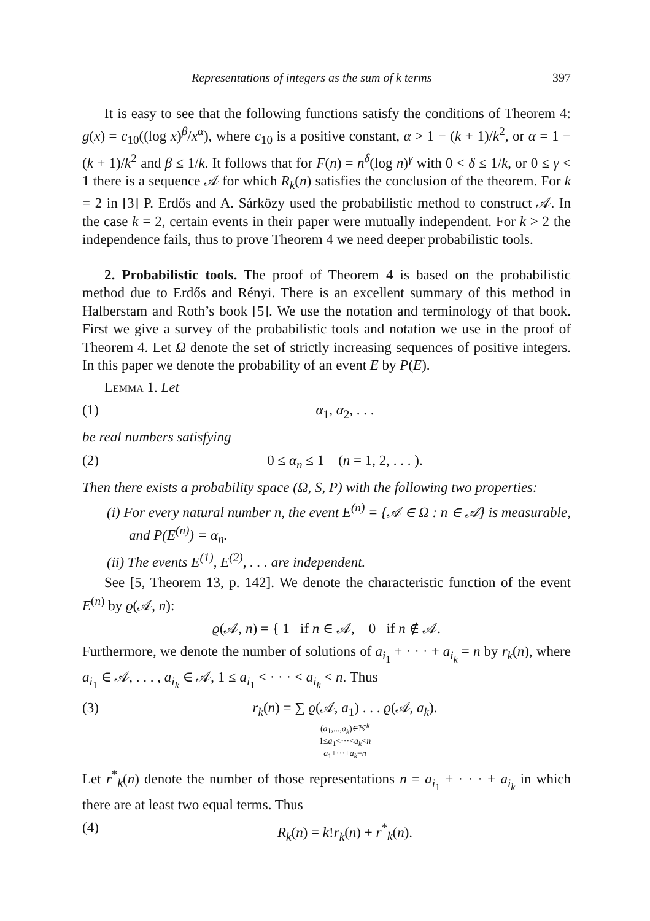Representations of integers as the sum of k terms 397
It is easy to see that the following functions satisfy the conditions of Theorem 4: g(x) = c<sub>10</sub>((log x)<sup>β</sup>/x<sup>α</sup>), where c<sub>10</sub> is a positive constant, α > 1 − (k + 1)/k<sup>2</sup>, or α = 1 − (k + 1)/k<sup>2</sup> and β ≤ 1/k. It follows that for F(n) = n<sup>δ</sup>(log n)<sup>γ</sup> with 0 < δ ≤ 1/k, or 0 ≤ γ < 1 there is a sequence 𝒜 for which R<sub>k</sub>(n) satisfies the conclusion of the theorem. For k = 2 in [3] P. Erdős and A. Sárközy used the probabilistic method to construct 𝒜. In the case k = 2, certain events in their paper were mutually independent. For k > 2 the independence fails, thus to prove Theorem 4 we need deeper probabilistic tools.
2. Probabilistic tools. The proof of Theorem 4 is based on the probabilistic method due to Erdős and Rényi. There is an excellent summary of this method in Halberstam and Roth’s book [5]. We use the notation and terminology of that book. First we give a survey of the probabilistic tools and notation we use in the proof of Theorem 4. Let Ω denote the set of strictly increasing sequences of positive integers. In this paper we denote the probability of an event E by P(E).
Lemma 1. Let
(1) α<sub>1</sub>, α<sub>2</sub>, . . .
be real numbers satisfying
(2) 0 ≤ α<sub>n</sub> ≤ 1 (n = 1, 2, . . . ).
Then there exists a probability space (Ω, S, P) with the following two properties:
(i) For every natural number n, the event E<sup>(n)</sup> = {𝒜 ∈ Ω : n ∈ 𝒜} is measurable, and P(E<sup>(n)</sup>) = α<sub>n</sub>.
(ii) The events E<sup>(1)</sup>, E<sup>(2)</sup>, . . . are independent.
See [5, Theorem 13, p. 142]. We denote the characteristic function of the event E<sup>(n)</sup> by ϱ(𝒜, n):
ϱ(𝒜, n) = { 1 if n ∈ 𝒜, 0 if n ∉ 𝒜.
Furthermore, we denote the number of solutions of a<sub>i<sub>1</sub></sub> + · · · + a<sub>i<sub>k</sub></sub> = n by r<sub>k</sub>(n), where a<sub>i<sub>1</sub></sub> ∈ 𝒜, . . . , a<sub>i<sub>k</sub></sub> ∈ 𝒜, 1 ≤ a<sub>i<sub>1</sub></sub> < · · · < a<sub>i<sub>k</sub></sub> < n. Thus
(3) r<sub>k</sub>(n) = ∑ ϱ(𝒜, a<sub>1</sub>) . . . ϱ(𝒜, a<sub>k</sub>).
(a<sub>1</sub>,...,a<sub>k</sub>)∈ℕ<sup>k</sup>
1≤a<sub>1</sub><···<a<sub>k</sub><n
a<sub>1</sub>+···+a<sub>k</sub>=n
Let r<sup>*</sup><sub>k</sub>(n) denote the number of those representations n = a<sub>i<sub>1</sub></sub> + · · · + a<sub>i<sub>k</sub></sub> in which there are at least two equal terms. Thus
(4) R<sub>k</sub>(n) = k!r<sub>k</sub>(n) + r<sup>*</sup><sub>k</sub>(n).